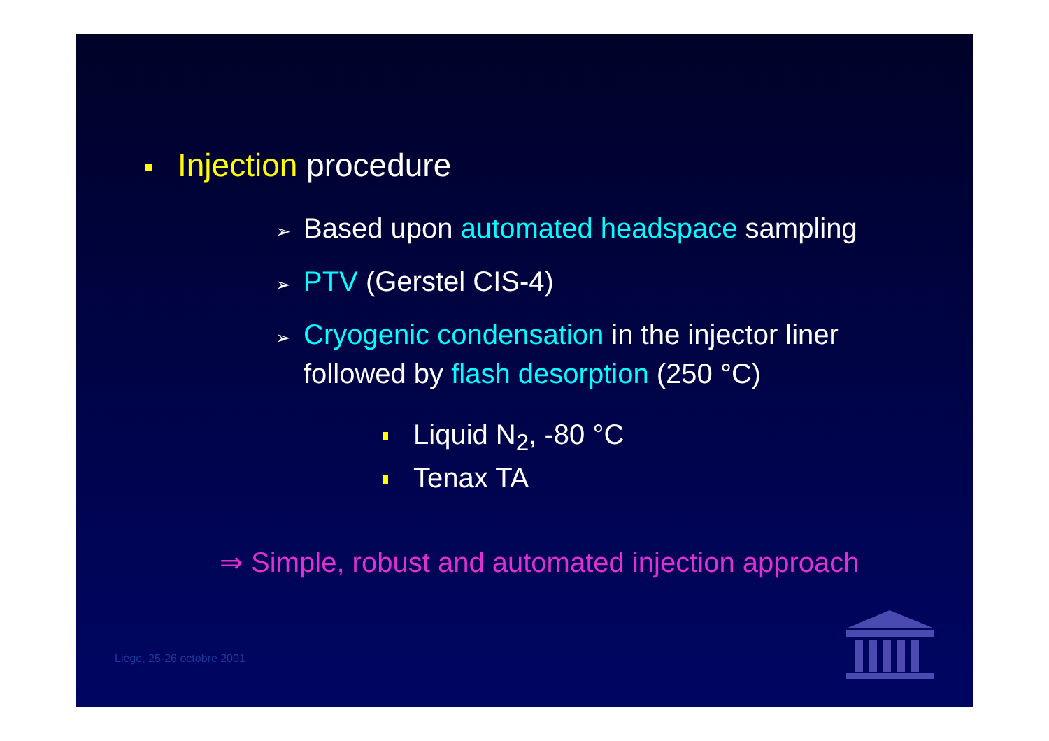Injection procedure
➢ Based upon automated headspace sampling
➢ PTV (Gerstel CIS-4)
➢ Cryogenic condensation in the injector liner
followed by flash desorption (250 °C)
Liquid N<sub>2</sub>, -80 °C
Tenax TA
⇒ Simple, robust and automated injection approach
Liège, 25-26 octobre 2001